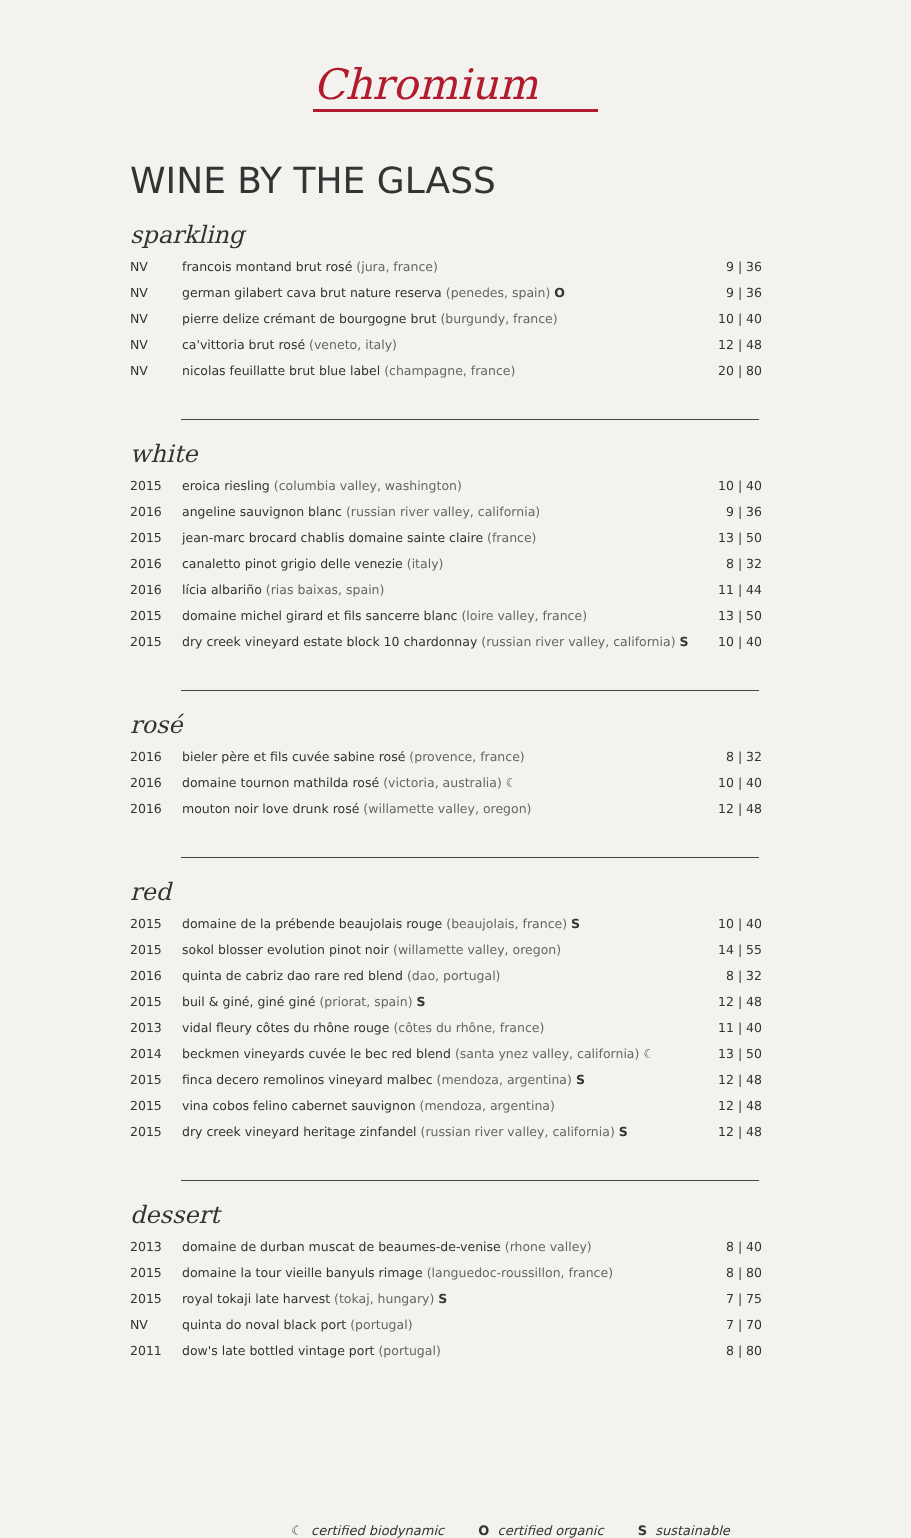Chromium
WINE BY THE GLASS
sparkling
| NV | francois montand brut rosé (jura, france) | 9 / 36 |
| NV | german gilabert cava brut nature reserva (penedes, spain) O | 9 / 36 |
| NV | pierre delize crémant de bourgogne brut (burgundy, france) | 10 / 40 |
| NV | ca'vittoria brut rosé (veneto, italy) | 12 / 48 |
| NV | nicolas feuillatte brut blue label (champagne, france) | 20 / 80 |
white
| 2015 | eroica riesling (columbia valley, washington) | 10 / 40 |
| 2016 | angeline sauvignon blanc (russian river valley, california) | 9 / 36 |
| 2015 | jean-marc brocard chablis domaine sainte claire (france) | 13 / 50 |
| 2016 | canaletto pinot grigio delle venezie (italy) | 8 / 32 |
| 2016 | lícia albariño (rias baixas, spain) | 11 / 44 |
| 2015 | domaine michel girard et fils sancerre blanc (loire valley, france) | 13 / 50 |
| 2015 | dry creek vineyard estate block 10 chardonnay (russian river valley, california) S | 10 / 40 |
rosé
| 2016 | bieler père et fils cuvée sabine rosé (provence, france) | 8 / 32 |
| 2016 | domaine tournon mathilda rosé (victoria, australia) ☾ | 10 / 40 |
| 2016 | mouton noir love drunk rosé (willamette valley, oregon) | 12 / 48 |
red
| 2015 | domaine de la prébende beaujolais rouge (beaujolais, france) S | 10 / 40 |
| 2015 | sokol blosser evolution pinot noir (willamette valley, oregon) | 14 / 55 |
| 2016 | quinta de cabriz dao rare red blend (dao, portugal) | 8 / 32 |
| 2015 | buil & giné, giné giné (priorat, spain) S | 12 / 48 |
| 2013 | vidal fleury côtes du rhône rouge (côtes du rhône, france) | 11 / 40 |
| 2014 | beckmen vineyards cuvée le bec red blend (santa ynez valley, california) ☾ | 13 / 50 |
| 2015 | finca decero remolinos vineyard malbec (mendoza, argentina) S | 12 / 48 |
| 2015 | vina cobos felino cabernet sauvignon (mendoza, argentina) | 12 / 48 |
| 2015 | dry creek vineyard heritage zinfandel (russian river valley, california) S | 12 / 48 |
dessert
| 2013 | domaine de durban muscat de beaumes-de-venise (rhone valley) | 8 / 40 |
| 2015 | domaine la tour vieille banyuls rimage (languedoc-roussillon, france) | 8 / 80 |
| 2015 | royal tokaji late harvest (tokaj, hungary) S | 7 / 75 |
| NV | quinta do noval black port (portugal) | 7 / 70 |
| 2011 | dow's late bottled vintage port (portugal) | 8 / 80 |
☾ certified biodynamic O certified organic S sustainable